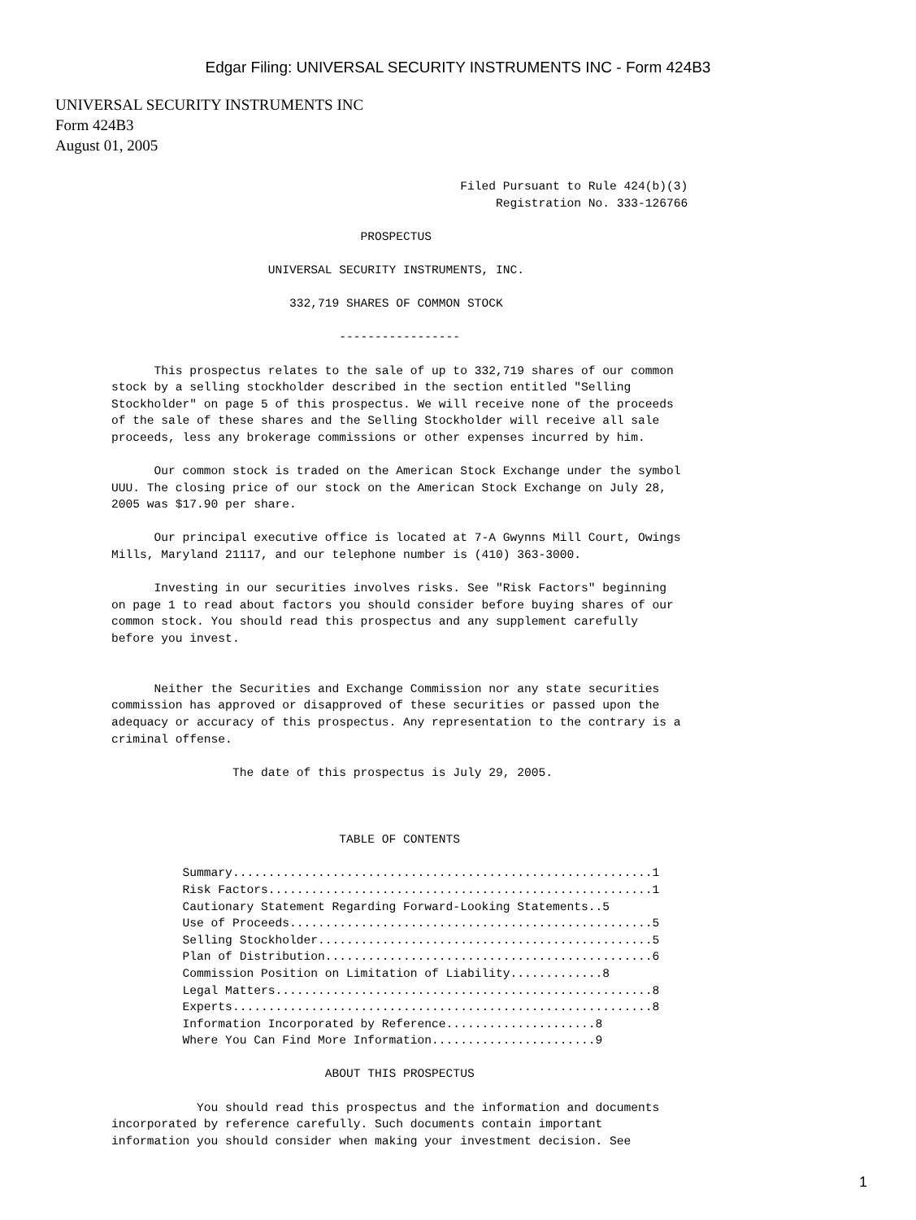Edgar Filing: UNIVERSAL SECURITY INSTRUMENTS INC - Form 424B3
UNIVERSAL SECURITY INSTRUMENTS INC
Form 424B3
August 01, 2005
                                                 Filed Pursuant to Rule 424(b)(3)
                                                      Registration No. 333-126766

                                   PROSPECTUS

                      UNIVERSAL SECURITY INSTRUMENTS, INC.

                         332,719 SHARES OF COMMON STOCK

                                -----------------

      This prospectus relates to the sale of up to 332,719 shares of our common
stock by a selling stockholder described in the section entitled "Selling
Stockholder" on page 5 of this prospectus. We will receive none of the proceeds
of the sale of these shares and the Selling Stockholder will receive all sale
proceeds, less any brokerage commissions or other expenses incurred by him.

      Our common stock is traded on the American Stock Exchange under the symbol
UUU. The closing price of our stock on the American Stock Exchange on July 28,
2005 was $17.90 per share.

      Our principal executive office is located at 7-A Gwynns Mill Court, Owings
Mills, Maryland 21117, and our telephone number is (410) 363-3000.

      Investing in our securities involves risks. See "Risk Factors" beginning
on page 1 to read about factors you should consider before buying shares of our
common stock. You should read this prospectus and any supplement carefully
before you invest.


      Neither the Securities and Exchange Commission nor any state securities
commission has approved or disapproved of these securities or passed upon the
adequacy or accuracy of this prospectus. Any representation to the contrary is a
criminal offense.

                 The date of this prospectus is July 29, 2005.



                                TABLE OF CONTENTS

          Summary...........................................................1
          Risk Factors......................................................1
          Cautionary Statement Regarding Forward-Looking Statements..5
          Use of Proceeds...................................................5
          Selling Stockholder...............................................5
          Plan of Distribution..............................................6
          Commission Position on Limitation of Liability.............8
          Legal Matters.....................................................8
          Experts...........................................................8
          Information Incorporated by Reference.....................8
          Where You Can Find More Information.......................9

                              ABOUT THIS PROSPECTUS

            You should read this prospectus and the information and documents
incorporated by reference carefully. Such documents contain important
information you should consider when making your investment decision. See
1